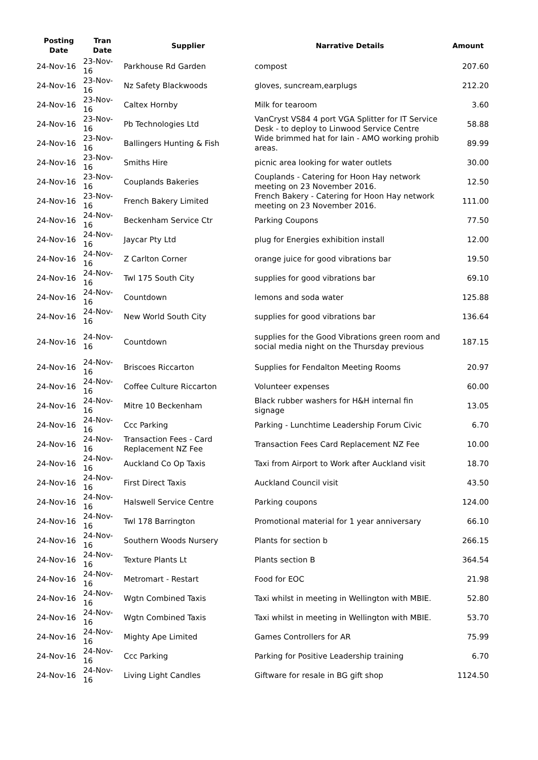| Posting Date | Tran Date | Supplier | Narrative Details | Amount |
| --- | --- | --- | --- | --- |
| 24-Nov-16 | 23-Nov-16 | Parkhouse Rd Garden | compost | 207.60 |
| 24-Nov-16 | 23-Nov-16 | Nz Safety Blackwoods | gloves, suncream,earplugs | 212.20 |
| 24-Nov-16 | 23-Nov-16 | Caltex Hornby | Milk for tearoom | 3.60 |
| 24-Nov-16 | 23-Nov-16 | Pb Technologies Ltd | VanCryst VS84 4 port VGA Splitter for IT Service Desk - to deploy to Linwood Service Centre | 58.88 |
| 24-Nov-16 | 23-Nov-16 | Ballingers Hunting & Fish | Wide brimmed hat for Iain - AMO working prohib areas. | 89.99 |
| 24-Nov-16 | 23-Nov-16 | Smiths Hire | picnic area looking for water outlets | 30.00 |
| 24-Nov-16 | 23-Nov-16 | Couplands Bakeries | Couplands - Catering for Hoon Hay network meeting on 23 November 2016. | 12.50 |
| 24-Nov-16 | 23-Nov-16 | French Bakery Limited | French Bakery - Catering for Hoon Hay network meeting on 23 November 2016. | 111.00 |
| 24-Nov-16 | 24-Nov-16 | Beckenham Service Ctr | Parking Coupons | 77.50 |
| 24-Nov-16 | 24-Nov-16 | Jaycar Pty Ltd | plug for Energies exhibition install | 12.00 |
| 24-Nov-16 | 24-Nov-16 | Z Carlton Corner | orange juice for good vibrations bar | 19.50 |
| 24-Nov-16 | 24-Nov-16 | Twl 175 South City | supplies for good vibrations bar | 69.10 |
| 24-Nov-16 | 24-Nov-16 | Countdown | lemons and soda water | 125.88 |
| 24-Nov-16 | 24-Nov-16 | New World South City | supplies for good vibrations bar | 136.64 |
| 24-Nov-16 | 24-Nov-16 | Countdown | supplies for the Good Vibrations green room and social media night on the Thursday previous | 187.15 |
| 24-Nov-16 | 24-Nov-16 | Briscoes Riccarton | Supplies for Fendalton Meeting Rooms | 20.97 |
| 24-Nov-16 | 24-Nov-16 | Coffee Culture Riccarton | Volunteer expenses | 60.00 |
| 24-Nov-16 | 24-Nov-16 | Mitre 10 Beckenham | Black rubber washers for H&H internal fin signage | 13.05 |
| 24-Nov-16 | 24-Nov-16 | Ccc Parking | Parking - Lunchtime Leadership Forum Civic | 6.70 |
| 24-Nov-16 | 24-Nov-16 | Transaction Fees - Card Replacement NZ Fee | Transaction Fees Card Replacement NZ Fee | 10.00 |
| 24-Nov-16 | 24-Nov-16 | Auckland Co Op Taxis | Taxi from Airport to Work after Auckland visit | 18.70 |
| 24-Nov-16 | 24-Nov-16 | First Direct Taxis | Auckland Council visit | 43.50 |
| 24-Nov-16 | 24-Nov-16 | Halswell Service Centre | Parking coupons | 124.00 |
| 24-Nov-16 | 24-Nov-16 | Twl 178 Barrington | Promotional material for 1 year anniversary | 66.10 |
| 24-Nov-16 | 24-Nov-16 | Southern Woods Nursery | Plants for section b | 266.15 |
| 24-Nov-16 | 24-Nov-16 | Texture Plants Lt | Plants section B | 364.54 |
| 24-Nov-16 | 24-Nov-16 | Metromart - Restart | Food for EOC | 21.98 |
| 24-Nov-16 | 24-Nov-16 | Wgtn Combined Taxis | Taxi whilst in meeting in Wellington with MBIE. | 52.80 |
| 24-Nov-16 | 24-Nov-16 | Wgtn Combined Taxis | Taxi whilst in meeting in Wellington with MBIE. | 53.70 |
| 24-Nov-16 | 24-Nov-16 | Mighty Ape Limited | Games Controllers for AR | 75.99 |
| 24-Nov-16 | 24-Nov-16 | Ccc Parking | Parking for Positive Leadership training | 6.70 |
| 24-Nov-16 | 24-Nov-16 | Living Light Candles | Giftware for resale in BG gift shop | 1124.50 |